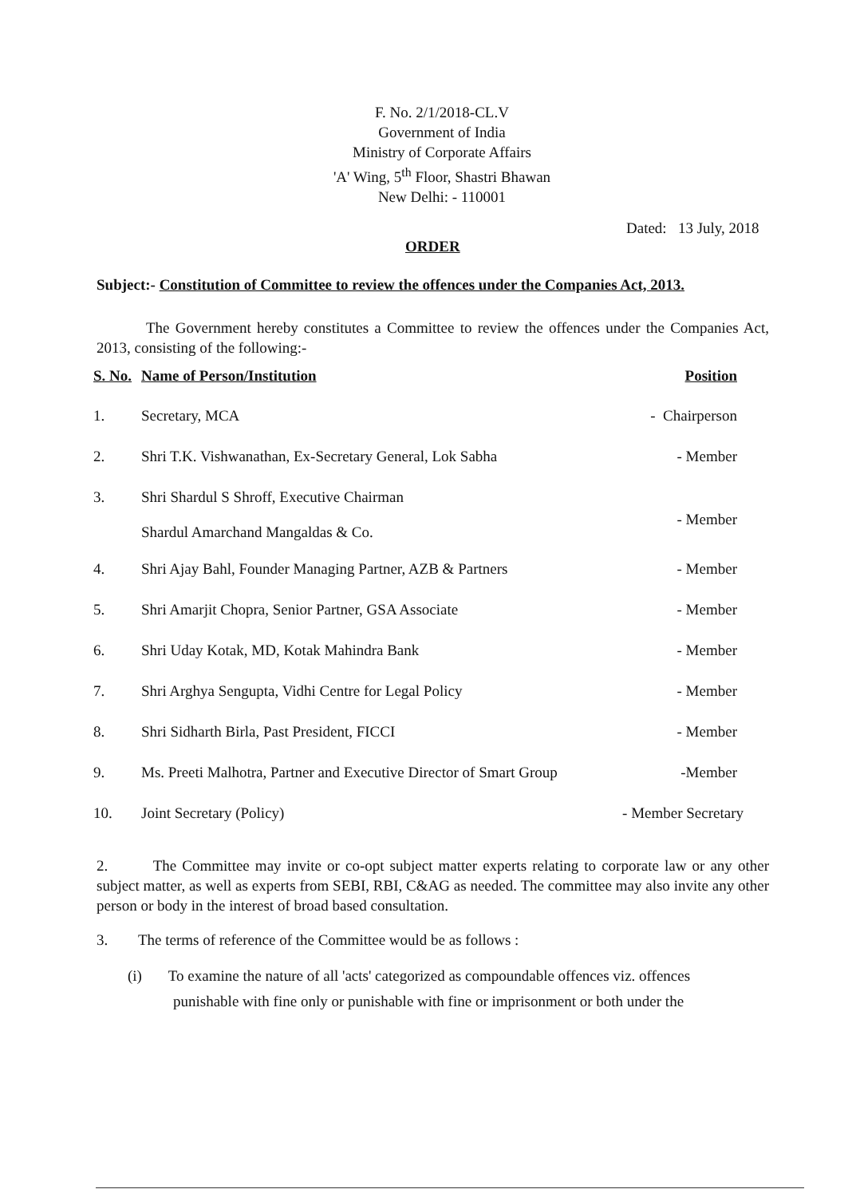F. No. 2/1/2018-CL.V
Government of India
Ministry of Corporate Affairs
'A' Wing, 5<sup>th</sup> Floor, Shastri Bhawan
New Delhi: - 110001
Dated: 13 July, 2018
ORDER
Subject:- Constitution of Committee to review the offences under the Companies Act, 2013.
The Government hereby constitutes a Committee to review the offences under the Companies Act, 2013, consisting of the following:-
| S. No. | Name of Person/Institution | Position |
| --- | --- | --- |
| 1. | Secretary, MCA | - Chairperson |
| 2. | Shri T.K. Vishwanathan, Ex-Secretary General, Lok Sabha | - Member |
| 3. | Shri Shardul S Shroff, Executive Chairman Shardul Amarchand Mangaldas & Co. | - Member |
| 4. | Shri Ajay Bahl, Founder Managing Partner, AZB & Partners | - Member |
| 5. | Shri Amarjit Chopra, Senior Partner, GSA Associate | - Member |
| 6. | Shri Uday Kotak, MD, Kotak Mahindra Bank | - Member |
| 7. | Shri Arghya Sengupta, Vidhi Centre for Legal Policy | - Member |
| 8. | Shri Sidharth Birla, Past President, FICCI | - Member |
| 9. | Ms. Preeti Malhotra, Partner and Executive Director of Smart Group | -Member |
| 10. | Joint Secretary (Policy) | - Member Secretary |
2. The Committee may invite or co-opt subject matter experts relating to corporate law or any other subject matter, as well as experts from SEBI, RBI, C&AG as needed. The committee may also invite any other person or body in the interest of broad based consultation.
3. The terms of reference of the Committee would be as follows :
(i) To examine the nature of all 'acts' categorized as compoundable offences viz. offences
punishable with fine only or punishable with fine or imprisonment or both under the